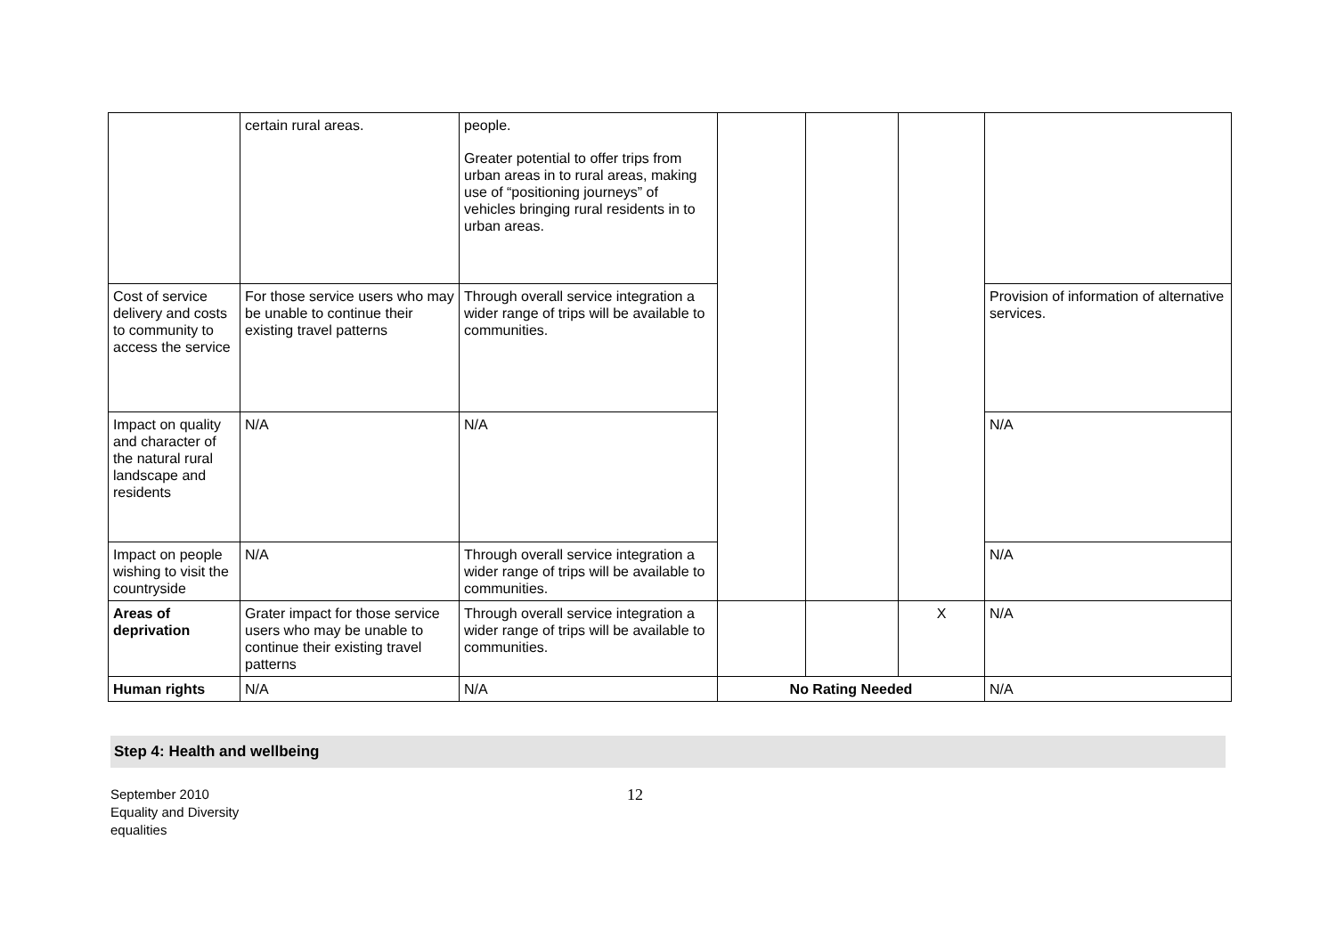| | certain rural areas. | people. Greater potential to offer trips from urban areas in to rural areas, making use of “positioning journeys” of vehicles bringing rural residents in to urban areas. | | | | |
| Cost of service delivery and costs to community to access the service | For those service users who may be unable to continue their existing travel patterns | Through overall service integration a wider range of trips will be available to communities. | | | | Provision of information of alternative services. |
| Impact on quality and character of the natural rural landscape and residents | N/A | N/A | | | | N/A |
| Impact on people wishing to visit the countryside | N/A | Through overall service integration a wider range of trips will be available to communities. | | | | N/A |
| Areas of deprivation | Grater impact for those service users who may be unable to continue their existing travel patterns | Through overall service integration a wider range of trips will be available to communities. | | | X | N/A |
| Human rights | N/A | N/A | No Rating Needed | | | N/A |
Step 4: Health and wellbeing
September 2010
Equality and Diversity
equalities
12